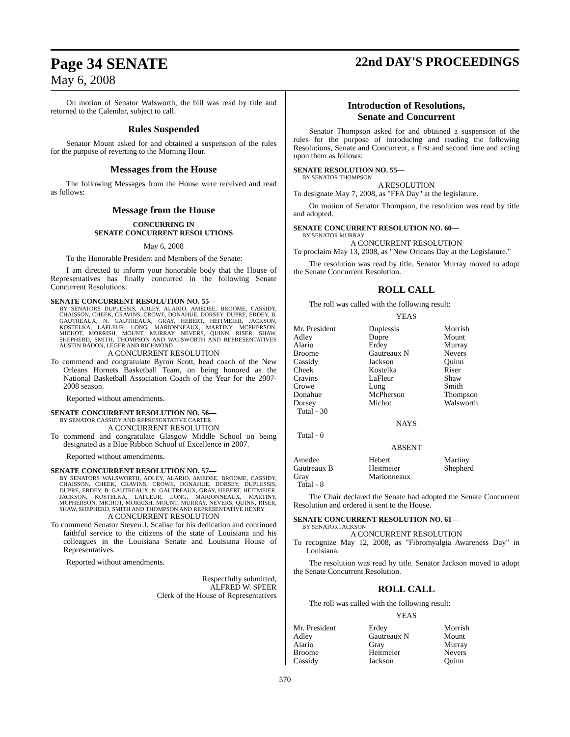Page 34 SENATE 22nd DAY'S PROCEEDINGS
May 6, 2008
On motion of Senator Walsworth, the bill was read by title and returned to the Calendar, subject to call.
Rules Suspended
Senator Mount asked for and obtained a suspension of the rules for the purpose of reverting to the Morning Hour.
Messages from the House
The following Messages from the House were received and read as follows:
Message from the House
CONCURRING IN
SENATE CONCURRENT RESOLUTIONS
May 6, 2008
To the Honorable President and Members of the Senate:
I am directed to inform your honorable body that the House of Representatives has finally concurred in the following Senate Concurrent Resolutions:
SENATE CONCURRENT RESOLUTION NO. 55—
BY SENATORS DUPLESSIS, ADLEY, ALARIO, AMEDEE, BROOME, CASSIDY, CHAISSON, CHEEK, CRAVINS, CROWE, DONAHUE, DORSEY, DUPRE, ERDEY, B. GAUTREAUX, N. GAUTREAUX, GRAY, HEBERT, HEITMEIER, JACKSON, KOSTELKA, LAFLEUR, LONG, MARIONNEAUX, MARTINY, MCPHERSON, MICHOT, MORRISH, MOUNT, MURRAY, NEVERS, QUINN, RISER, SHAW, SHEPHERD, SMITH, THOMPSON AND WALSWORTH AND REPRESENTATIVES AUSTIN BADON, LEGER AND RICHMOND
A CONCURRENT RESOLUTION
To commend and congratulate Byron Scott, head coach of the New Orleans Hornets Basketball Team, on being honored as the National Basketball Association Coach of the Year for the 2007-2008 season.
Reported without amendments.
SENATE CONCURRENT RESOLUTION NO. 56—
BY SENATOR CASSIDY AND REPRESENTATIVE CARTER
A CONCURRENT RESOLUTION
To commend and congratulate Glasgow Middle School on being designated as a Blue Ribbon School of Excellence in 2007.
Reported without amendments.
SENATE CONCURRENT RESOLUTION NO. 57—
BY SENATORS WALSWORTH, ADLEY, ALARIO, AMEDEE, BROOME, CASSIDY, CHAISSON, CHEEK, CRAVINS, CROWE, DONAHUE, DORSEY, DUPLESSIS, DUPRE, ERDEY, B. GAUTREAUX, N. GAUTREAUX, GRAY, HEBERT, HEITMEIER, JACKSON, KOSTELKA, LAFLEUR, LONG, MARIONNEAUX, MARTINY, MCPHERSON, MICHOT, MORRISH, MOUNT, MURRAY, NEVERS, QUINN, RISER, SHAW, SHEPHERD, SMITH AND THOMPSON AND REPRESENTATIVE HENRY
A CONCURRENT RESOLUTION
To commend Senator Steven J. Scalise for his dedication and continued faithful service to the citizens of the state of Louisiana and his colleagues in the Louisiana Senate and Louisiana House of Representatives.
Reported without amendments.
Respectfully submitted,
ALFRED W. SPEER
Clerk of the House of Representatives
Introduction of Resolutions,
Senate and Concurrent
Senator Thompson asked for and obtained a suspension of the rules for the purpose of introducing and reading the following Resolutions, Senate and Concurrent, a first and second time and acting upon them as follows:
SENATE RESOLUTION NO. 55—
BY SENATOR THOMPSON
A RESOLUTION
To designate May 7, 2008, as "FFA Day" at the legislature.
On motion of Senator Thompson, the resolution was read by title and adopted.
SENATE CONCURRENT RESOLUTION NO. 60—
BY SENATOR MURRAY
A CONCURRENT RESOLUTION
To proclaim May 13, 2008, as "New Orleans Day at the Legislature."
The resolution was read by title. Senator Murray moved to adopt the Senate Concurrent Resolution.
ROLL CALL
The roll was called with the following result:
YEAS
| Mr. President | Duplessis | Morrish |
| Adley | Dupre | Mount |
| Alario | Erdey | Murray |
| Broome | Gautreaux N | Nevers |
| Cassidy | Jackson | Quinn |
| Cheek | Kostelka | Riser |
| Cravins | LaFleur | Shaw |
| Crowe | Long | Smith |
| Donahue | McPherson | Thompson |
| Dorsey | Michot | Walsworth |
| Total - 30 | | |
NAYS
Total - 0
ABSENT
| Amedee | Hebert | Martiny |
| Gautreaux B | Heitmeier | Shepherd |
| Gray | Marionneaux | |
| Total - 8 | | |
The Chair declared the Senate had adopted the Senate Concurrent Resolution and ordered it sent to the House.
SENATE CONCURRENT RESOLUTION NO. 61—
BY SENATOR JACKSON
A CONCURRENT RESOLUTION
To recognize May 12, 2008, as "Fibromyalgia Awareness Day" in Louisiana.
The resolution was read by title. Senator Jackson moved to adopt the Senate Concurrent Resolution.
ROLL CALL
The roll was called with the following result:
YEAS
| Mr. President | Erdey | Morrish |
| Adley | Gautreaux N | Mount |
| Alario | Gray | Murray |
| Broome | Heitmeier | Nevers |
| Cassidy | Jackson | Quinn |
570